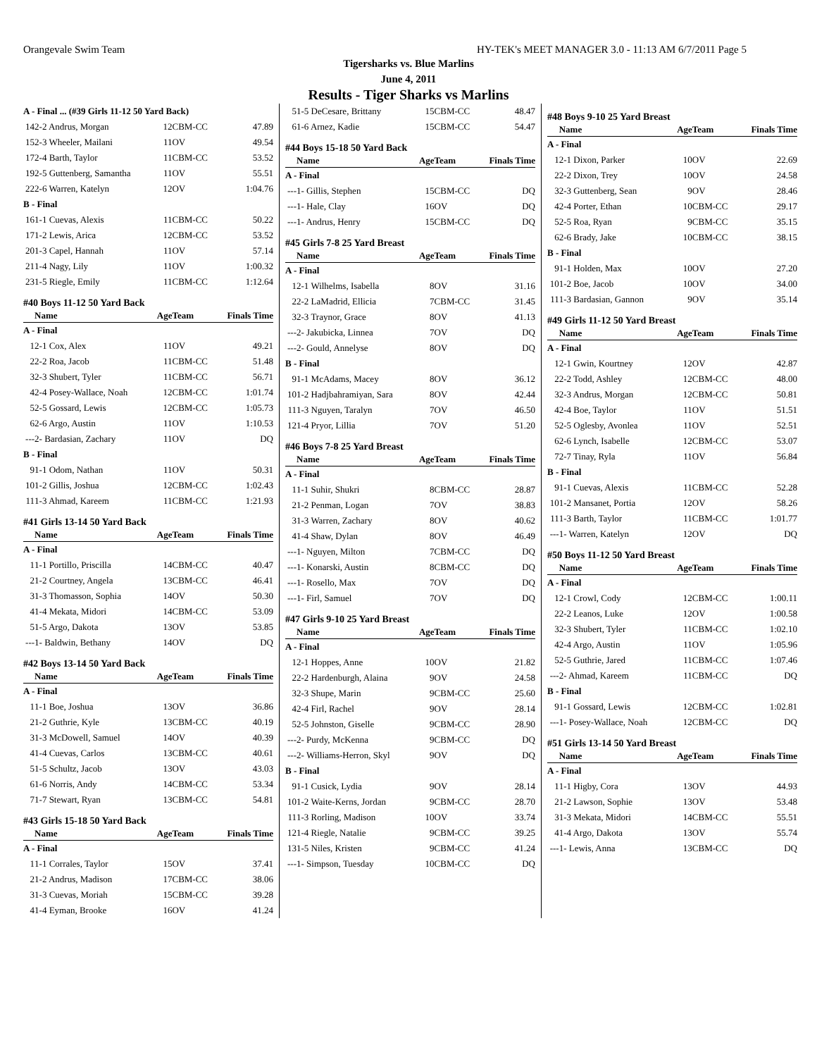Orangevale Swim Team HY-TEK's MEET MANAGER 3.0 - 11:13 AM 6/7/2011 Page 5
Tigersharks vs. Blue Marlins
June 4, 2011
Results - Tiger Sharks vs Marlins
| A - Final ... (#39 Girls 11-12 50 Yard Back) | | | | |
| 14 | 2-2 Andrus, Morgan | 12 | CBM-CC | 47.89 |
| 15 | 2-3 Wheeler, Mailani | 11 | OV | 49.54 |
| 17 | 2-4 Barth, Taylor | 11 | CBM-CC | 53.52 |
| 19 | 2-5 Guttenberg, Samantha | 11 | OV | 55.51 |
| 22 | 2-6 Warren, Katelyn | 12 | OV | 1:04.76 |
| B - Final | | | | |
| 16 | 1-1 Cuevas, Alexis | 11 | CBM-CC | 50.22 |
| 17 | 1-2 Lewis, Arica | 12 | CBM-CC | 53.52 |
| 20 | 1-3 Capel, Hannah | 11 | OV | 57.14 |
| 21 | 1-4 Nagy, Lily | 11 | OV | 1:00.32 |
| 23 | 1-5 Riegle, Emily | 11 | CBM-CC | 1:12.64 |
| #40 Boys 11-12 50 Yard Back | | | | |
| | Name | Age | Team | Finals Time |
| A - Final | | | | |
| 1 | 2-1 Cox, Alex | 11 | OV | 49.21 |
| 2 | 2-2 Roa, Jacob | 11 | CBM-CC | 51.48 |
| 3 | 2-3 Shubert, Tyler | 11 | CBM-CC | 56.71 |
| 4 | 2-4 Posey-Wallace, Noah | 12 | CBM-CC | 1:01.74 |
| 5 | 2-5 Gossard, Lewis | 12 | CBM-CC | 1:05.73 |
| 6 | 2-6 Argo, Austin | 11 | OV | 1:10.53 |
| --- | 2- Bardasian, Zachary | 11 | OV | DQ |
| B - Final | | | | |
| 9 | 1-1 Odom, Nathan | 11 | OV | 50.31 |
| 10 | 1-2 Gillis, Joshua | 12 | CBM-CC | 1:02.43 |
| 11 | 1-3 Ahmad, Kareem | 11 | CBM-CC | 1:21.93 |
| #41 Girls 13-14 50 Yard Back | | | | |
| | Name | Age | Team | Finals Time |
| A - Final | | | | |
| 1 | 1-1 Portillo, Priscilla | 14 | CBM-CC | 40.47 |
| 2 | 1-2 Courtney, Angela | 13 | CBM-CC | 46.41 |
| 3 | 1-3 Thomasson, Sophia | 14 | OV | 50.30 |
| 4 | 1-4 Mekata, Midori | 14 | CBM-CC | 53.09 |
| 5 | 1-5 Argo, Dakota | 13 | OV | 53.85 |
| --- | 1- Baldwin, Bethany | 14 | OV | DQ |
| #42 Boys 13-14 50 Yard Back | | | | |
| | Name | Age | Team | Finals Time |
| A - Final | | | | |
| 1 | 1-1 Boe, Joshua | 13 | OV | 36.86 |
| 2 | 1-2 Guthrie, Kyle | 13 | CBM-CC | 40.19 |
| 3 | 1-3 McDowell, Samuel | 14 | OV | 40.39 |
| 4 | 1-4 Cuevas, Carlos | 13 | CBM-CC | 40.61 |
| 5 | 1-5 Schultz, Jacob | 13 | OV | 43.03 |
| 6 | 1-6 Norris, Andy | 14 | CBM-CC | 53.34 |
| 7 | 1-7 Stewart, Ryan | 13 | CBM-CC | 54.81 |
| #43 Girls 15-18 50 Yard Back | | | | |
| | Name | Age | Team | Finals Time |
| A - Final | | | | |
| 1 | 1-1 Corrales, Taylor | 15 | OV | 37.41 |
| 2 | 1-2 Andrus, Madison | 17 | CBM-CC | 38.06 |
| 3 | 1-3 Cuevas, Moriah | 15 | CBM-CC | 39.28 |
| 4 | 1-4 Eyman, Brooke | 16 | OV | 41.24 |
| 5 | 1-5 DeCesare, Brittany | 15 | CBM-CC | 48.47 |
| 6 | 1-6 Arnez, Kadie | 15 | CBM-CC | 54.47 |
| #44 Boys 15-18 50 Yard Back | | | | |
| | Name | Age | Team | Finals Time |
| A - Final | | | | |
| --- | 1- Gillis, Stephen | 15 | CBM-CC | DQ |
| --- | 1- Hale, Clay | 16 | OV | DQ |
| --- | 1- Andrus, Henry | 15 | CBM-CC | DQ |
| #45 Girls 7-8 25 Yard Breast | | | | |
| | Name | Age | Team | Finals Time |
| A - Final | | | | |
| 1 | 2-1 Wilhelms, Isabella | 8 | OV | 31.16 |
| 2 | 2-2 LaMadrid, Ellicia | 7 | CBM-CC | 31.45 |
| 3 | 2-3 Traynor, Grace | 8 | OV | 41.13 |
| --- | 2- Jakubicka, Linnea | 7 | OV | DQ |
| --- | 2- Gould, Annelyse | 8 | OV | DQ |
| B - Final | | | | |
| 9 | 1-1 McAdams, Macey | 8 | OV | 36.12 |
| 10 | 1-2 Hadjbahramiyan, Sara | 8 | OV | 42.44 |
| 11 | 1-3 Nguyen, Taralyn | 7 | OV | 46.50 |
| 12 | 1-4 Pryor, Lillia | 7 | OV | 51.20 |
| #46 Boys 7-8 25 Yard Breast | | | | |
| | Name | Age | Team | Finals Time |
| A - Final | | | | |
| 1 | 1-1 Suhir, Shukri | 8 | CBM-CC | 28.87 |
| 2 | 1-2 Penman, Logan | 7 | OV | 38.83 |
| 3 | 1-3 Warren, Zachary | 8 | OV | 40.62 |
| 4 | 1-4 Shaw, Dylan | 8 | OV | 46.49 |
| --- | 1- Nguyen, Milton | 7 | CBM-CC | DQ |
| --- | 1- Konarski, Austin | 8 | CBM-CC | DQ |
| --- | 1- Rosello, Max | 7 | OV | DQ |
| --- | 1- Firl, Samuel | 7 | OV | DQ |
| #47 Girls 9-10 25 Yard Breast | | | | |
| | Name | Age | Team | Finals Time |
| A - Final | | | | |
| 1 | 2-1 Hoppes, Anne | 10 | OV | 21.82 |
| 2 | 2-2 Hardenburgh, Alaina | 9 | OV | 24.58 |
| 3 | 2-3 Shupe, Marin | 9 | CBM-CC | 25.60 |
| 4 | 2-4 Firl, Rachel | 9 | OV | 28.14 |
| 5 | 2-5 Johnston, Giselle | 9 | CBM-CC | 28.90 |
| --- | 2- Purdy, McKenna | 9 | CBM-CC | DQ |
| --- | 2- Williams-Herron, Skyl | 9 | OV | DQ |
| B - Final | | | | |
| 9 | 1-1 Cusick, Lydia | 9 | OV | 28.14 |
| 10 | 1-2 Waite-Kerns, Jordan | 9 | CBM-CC | 28.70 |
| 11 | 1-3 Rorling, Madison | 10 | OV | 33.74 |
| 12 | 1-4 Riegle, Natalie | 9 | CBM-CC | 39.25 |
| 13 | 1-5 Niles, Kristen | 9 | CBM-CC | 41.24 |
| --- | 1- Simpson, Tuesday | 10 | CBM-CC | DQ |
| #48 Boys 9-10 25 Yard Breast | | | | |
| | Name | Age | Team | Finals Time |
| A - Final | | | | |
| 1 | 2-1 Dixon, Parker | 10 | OV | 22.69 |
| 2 | 2-2 Dixon, Trey | 10 | OV | 24.58 |
| 3 | 2-3 Guttenberg, Sean | 9 | OV | 28.46 |
| 4 | 2-4 Porter, Ethan | 10 | CBM-CC | 29.17 |
| 5 | 2-5 Roa, Ryan | 9 | CBM-CC | 35.15 |
| 6 | 2-6 Brady, Jake | 10 | CBM-CC | 38.15 |
| B - Final | | | | |
| 9 | 1-1 Holden, Max | 10 | OV | 27.20 |
| 10 | 1-2 Boe, Jacob | 10 | OV | 34.00 |
| 11 | 1-3 Bardasian, Gannon | 9 | OV | 35.14 |
| #49 Girls 11-12 50 Yard Breast | | | | |
| | Name | Age | Team | Finals Time |
| A - Final | | | | |
| 1 | 2-1 Gwin, Kourtney | 12 | OV | 42.87 |
| 2 | 2-2 Todd, Ashley | 12 | CBM-CC | 48.00 |
| 3 | 2-3 Andrus, Morgan | 12 | CBM-CC | 50.81 |
| 4 | 2-4 Boe, Taylor | 11 | OV | 51.51 |
| 5 | 2-5 Oglesby, Avonlea | 11 | OV | 52.51 |
| 6 | 2-6 Lynch, Isabelle | 12 | CBM-CC | 53.07 |
| 7 | 2-7 Tinay, Ryla | 11 | OV | 56.84 |
| B - Final | | | | |
| 9 | 1-1 Cuevas, Alexis | 11 | CBM-CC | 52.28 |
| 10 | 1-2 Mansanet, Portia | 12 | OV | 58.26 |
| 11 | 1-3 Barth, Taylor | 11 | CBM-CC | 1:01.77 |
| --- | 1- Warren, Katelyn | 12 | OV | DQ |
| #50 Boys 11-12 50 Yard Breast | | | | |
| | Name | Age | Team | Finals Time |
| A - Final | | | | |
| 1 | 2-1 Crowl, Cody | 12 | CBM-CC | 1:00.11 |
| 2 | 2-2 Leanos, Luke | 12 | OV | 1:00.58 |
| 3 | 2-3 Shubert, Tyler | 11 | CBM-CC | 1:02.10 |
| 4 | 2-4 Argo, Austin | 11 | OV | 1:05.96 |
| 5 | 2-5 Guthrie, Jared | 11 | CBM-CC | 1:07.46 |
| --- | 2- Ahmad, Kareem | 11 | CBM-CC | DQ |
| B - Final | | | | |
| 9 | 1-1 Gossard, Lewis | 12 | CBM-CC | 1:02.81 |
| --- | 1- Posey-Wallace, Noah | 12 | CBM-CC | DQ |
| #51 Girls 13-14 50 Yard Breast | | | | |
| | Name | Age | Team | Finals Time |
| A - Final | | | | |
| 1 | 1-1 Higby, Cora | 13 | OV | 44.93 |
| 2 | 1-2 Lawson, Sophie | 13 | OV | 53.48 |
| 3 | 1-3 Mekata, Midori | 14 | CBM-CC | 55.51 |
| 4 | 1-4 Argo, Dakota | 13 | OV | 55.74 |
| --- | 1- Lewis, Anna | 13 | CBM-CC | DQ |